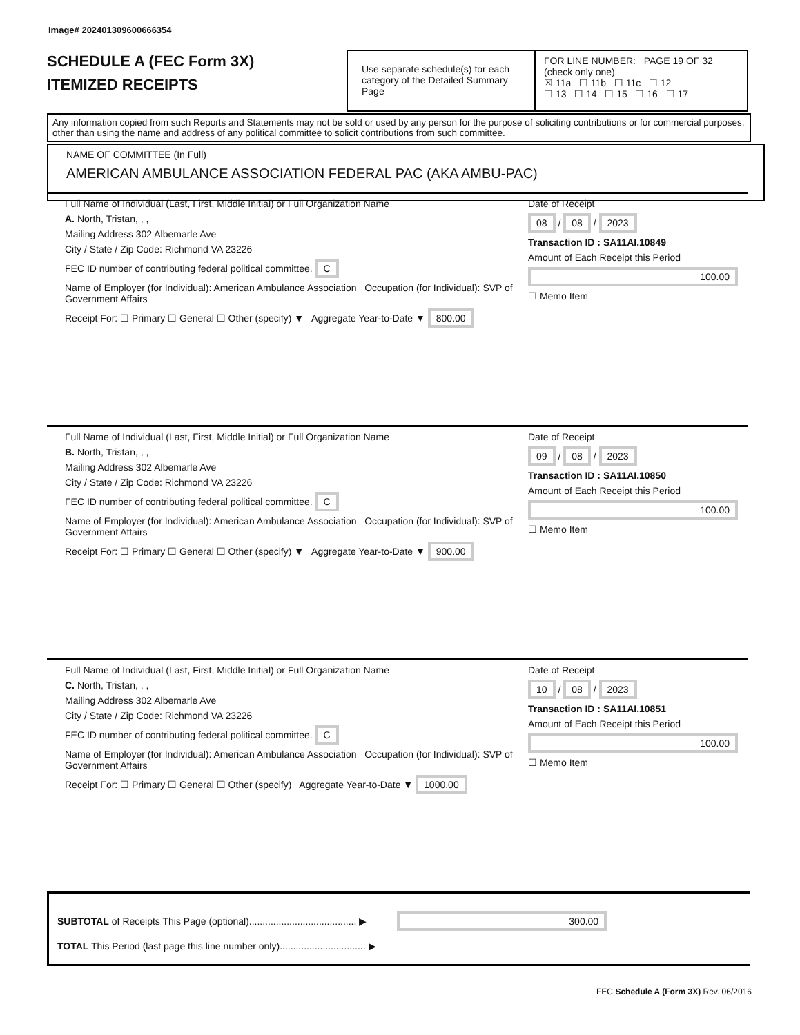Image# 202401309600666354
SCHEDULE A (FEC Form 3X)
ITEMIZED RECEIPTS
Use separate schedule(s) for each category of the Detailed Summary Page
FOR LINE NUMBER: PAGE 19 OF 32
(check only one)
☒ 11a ☐ 11b ☐ 11c ☐ 12
☐ 13 ☐ 14 ☐ 15 ☐ 16 ☐ 17
Any information copied from such Reports and Statements may not be sold or used by any person for the purpose of soliciting contributions or for commercial purposes, other than using the name and address of any political committee to solicit contributions from such committee.
NAME OF COMMITTEE (In Full)
AMERICAN AMBULANCE ASSOCIATION FEDERAL PAC (AKA AMBU-PAC)
Full Name of Individual (Last, First, Middle Initial) or Full Organization Name
A. North, Tristan, , ,
Mailing Address 302 Albemarle Ave
City / State / Zip Code: Richmond VA 23226
FEC ID number of contributing federal political committee. C
Name of Employer (for Individual): American Ambulance Association Occupation (for Individual): SVP of Government Affairs
Receipt For: ☐ Primary ☐ General ☐ Other (specify) ▼ Aggregate Year-to-Date ▼ 800.00
Date of Receipt
08 / 08 / 2023
Transaction ID : SA11AI.10849
Amount of Each Receipt this Period
100.00
☐ Memo Item
Full Name of Individual (Last, First, Middle Initial) or Full Organization Name
B. North, Tristan, , ,
Mailing Address 302 Albemarle Ave
City / State / Zip Code: Richmond VA 23226
FEC ID number of contributing federal political committee. C
Name of Employer (for Individual): American Ambulance Association Occupation (for Individual): SVP of Government Affairs
Receipt For: ☐ Primary ☐ General ☐ Other (specify) ▼ Aggregate Year-to-Date ▼ 900.00
Date of Receipt
09 / 08 / 2023
Transaction ID : SA11AI.10850
Amount of Each Receipt this Period
100.00
☐ Memo Item
Full Name of Individual (Last, First, Middle Initial) or Full Organization Name
C. North, Tristan, , ,
Mailing Address 302 Albemarle Ave
City / State / Zip Code: Richmond VA 23226
FEC ID number of contributing federal political committee. C
Name of Employer (for Individual): American Ambulance Association Occupation (for Individual): SVP of Government Affairs
Receipt For: ☐ Primary ☐ General ☐ Other (specify) Aggregate Year-to-Date ▼ 1000.00
Date of Receipt
10 / 08 / 2023
Transaction ID : SA11AI.10851
Amount of Each Receipt this Period
100.00
☐ Memo Item
SUBTOTAL of Receipts This Page (optional)........................................ ▶ 300.00
TOTAL This Period (last page this line number only)................................ ▶
FEC Schedule A (Form 3X) Rev. 06/2016